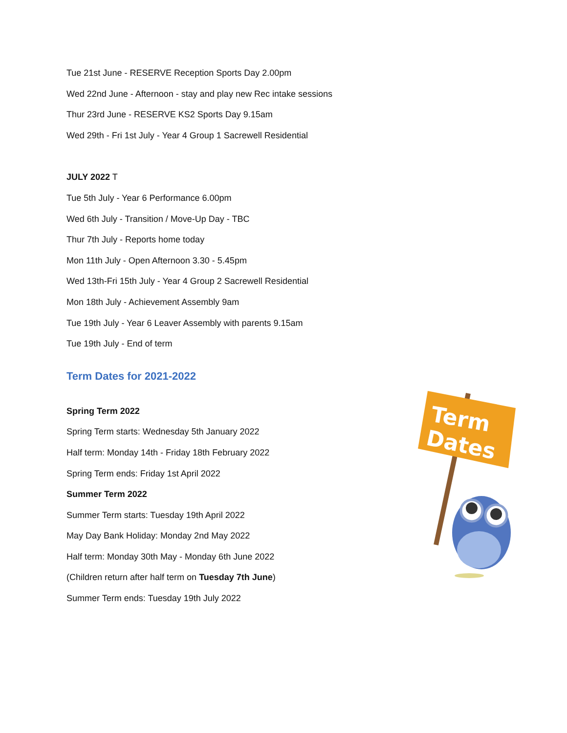Tue 21st June - RESERVE Reception Sports Day 2.00pm
Wed 22nd June - Afternoon - stay and play new Rec intake sessions
Thur 23rd June - RESERVE KS2 Sports Day 9.15am
Wed 29th - Fri 1st July - Year 4 Group 1 Sacrewell Residential
JULY 2022 T
Tue 5th July - Year 6 Performance 6.00pm
Wed 6th July - Transition / Move-Up Day - TBC
Thur 7th July - Reports home today
Mon 11th July - Open Afternoon 3.30 - 5.45pm
Wed 13th-Fri 15th July - Year 4 Group 2 Sacrewell Residential
Mon 18th July - Achievement Assembly 9am
Tue 19th July - Year 6 Leaver Assembly with parents 9.15am
Tue 19th July - End of term
Term Dates for 2021-2022
Spring Term 2022
Spring Term starts: Wednesday 5th January 2022
Half term: Monday 14th - Friday 18th February 2022
Spring Term ends: Friday 1st April 2022
Summer Term 2022
Summer Term starts: Tuesday 19th April 2022
May Day Bank Holiday: Monday 2nd May 2022
Half term: Monday 30th May - Monday 6th June 2022
(Children return after half term on Tuesday 7th June)
Summer Term ends: Tuesday 19th July 2022
Term
Dates